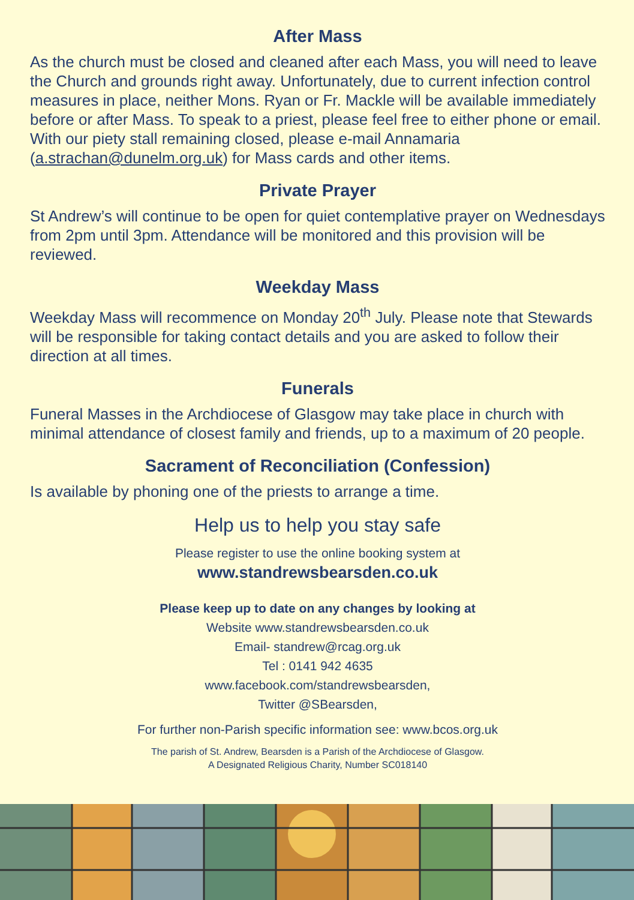After Mass
As the church must be closed and cleaned after each Mass, you will need to leave the Church and grounds right away. Unfortunately, due to current infection control measures in place, neither Mons. Ryan or Fr. Mackle will be available immediately before or after Mass. To speak to a priest, please feel free to either phone or email. With our piety stall remaining closed, please e-mail Annamaria (a.strachan@dunelm.org.uk) for Mass cards and other items.
Private Prayer
St Andrew’s will continue to be open for quiet contemplative prayer on Wednesdays from 2pm until 3pm. Attendance will be monitored and this provision will be reviewed.
Weekday Mass
Weekday Mass will recommence on Monday 20<sup>th</sup> July. Please note that Stewards will be responsible for taking contact details and you are asked to follow their direction at all times.
Funerals
Funeral Masses in the Archdiocese of Glasgow may take place in church with minimal attendance of closest family and friends, up to a maximum of 20 people.
Sacrament of Reconciliation (Confession)
Is available by phoning one of the priests to arrange a time.
Help us to help you stay safe
Please register to use the online booking system at
www.standrewsbearsden.co.uk
Please keep up to date on any changes by looking at
Website www.standrewsbearsden.co.uk
Email- standrew@rcag.org.uk
Tel : 0141 942 4635
www.facebook.com/standrewsbearsden,
Twitter @SBearsden,
For further non-Parish specific information see: www.bcos.org.uk
The parish of St. Andrew, Bearsden is a Parish of the Archdiocese of Glasgow.
A Designated Religious Charity, Number SC018140